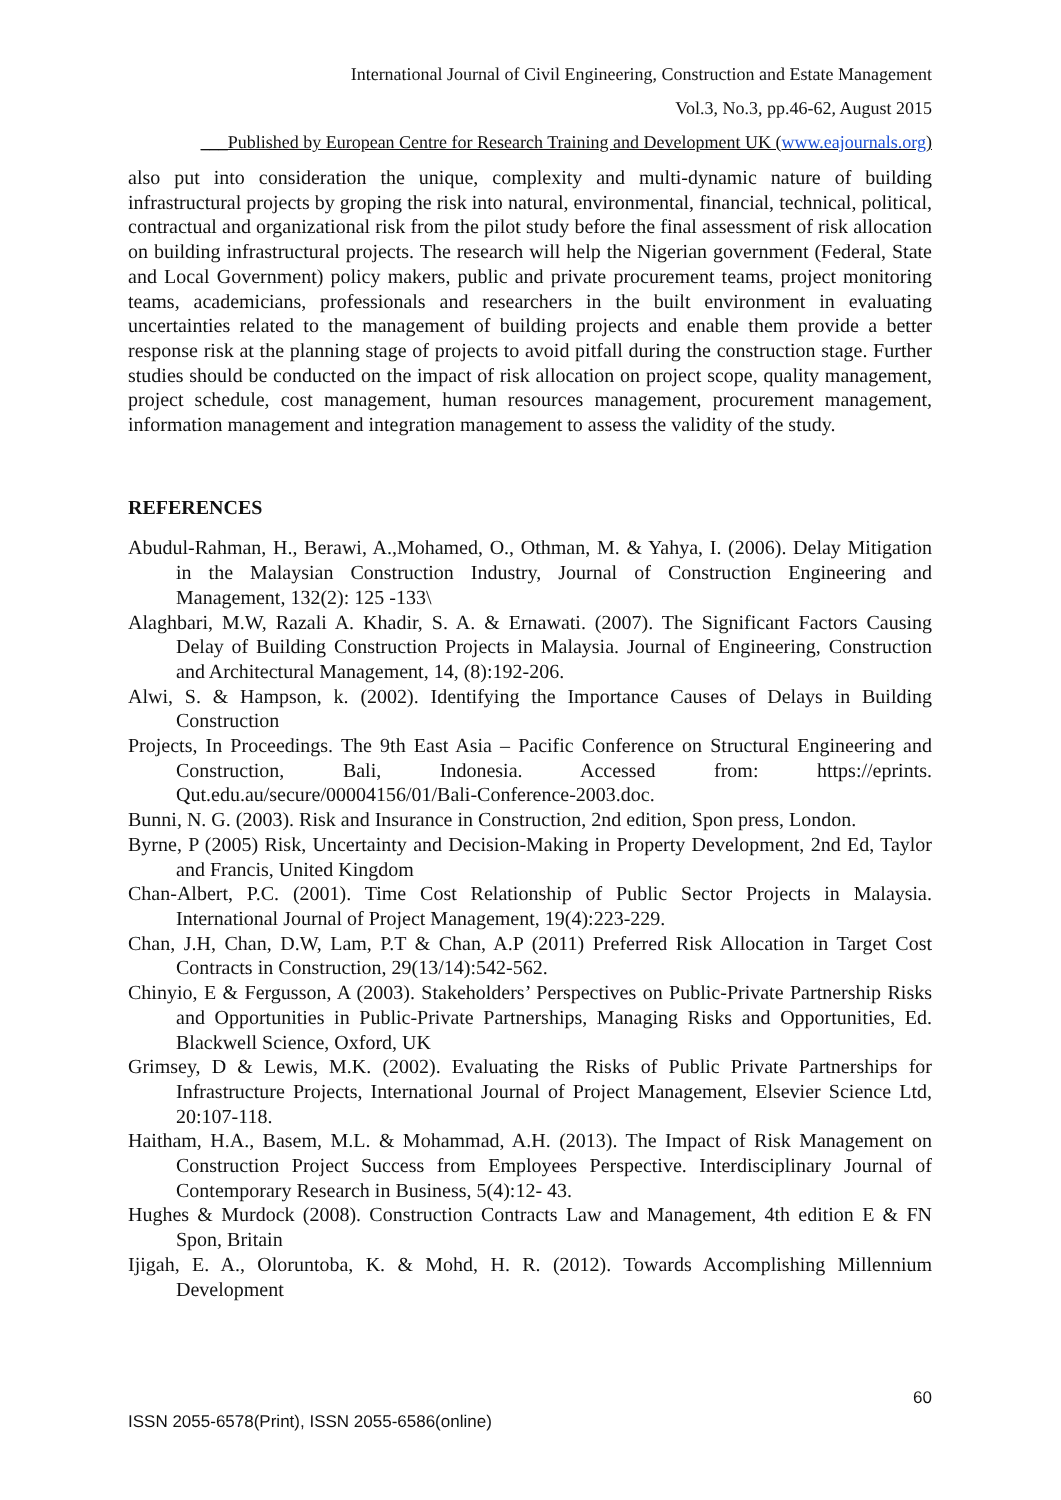International Journal of Civil Engineering, Construction and Estate Management
Vol.3, No.3, pp.46-62, August 2015
___Published by European Centre for Research Training and Development UK (www.eajournals.org)
also put into consideration the unique, complexity and multi-dynamic nature of building infrastructural projects by groping the risk into natural, environmental, financial, technical, political, contractual and organizational risk from the pilot study before the final assessment of risk allocation on building infrastructural projects. The research will help the Nigerian government (Federal, State and Local Government) policy makers, public and private procurement teams, project monitoring teams, academicians, professionals and researchers in the built environment in evaluating uncertainties related to the management of building projects and enable them provide a better response risk at the planning stage of projects to avoid pitfall during the construction stage. Further studies should be conducted on the impact of risk allocation on project scope, quality management, project schedule, cost management, human resources management, procurement management, information management and integration management to assess the validity of the study.
REFERENCES
Abudul-Rahman, H., Berawi, A.,Mohamed, O., Othman, M. & Yahya, I. (2006). Delay Mitigation in the Malaysian Construction Industry, Journal of Construction Engineering and Management, 132(2): 125 -133\
Alaghbari, M.W, Razali A. Khadir, S. A. & Ernawati. (2007). The Significant Factors Causing Delay of Building Construction Projects in Malaysia. Journal of Engineering, Construction and Architectural Management, 14, (8):192-206.
Alwi, S. & Hampson, k. (2002). Identifying the Importance Causes of Delays in Building Construction
Projects, In Proceedings. The 9th East Asia – Pacific Conference on Structural Engineering and Construction, Bali, Indonesia. Accessed from: https://eprints. Qut.edu.au/secure/00004156/01/Bali-Conference-2003.doc.
Bunni, N. G. (2003). Risk and Insurance in Construction, 2nd edition, Spon press, London.
Byrne, P (2005) Risk, Uncertainty and Decision-Making in Property Development, 2nd Ed, Taylor and Francis, United Kingdom
Chan-Albert, P.C. (2001). Time Cost Relationship of Public Sector Projects in Malaysia. International Journal of Project Management, 19(4):223-229.
Chan, J.H, Chan, D.W, Lam, P.T & Chan, A.P (2011) Preferred Risk Allocation in Target Cost Contracts in Construction, 29(13/14):542-562.
Chinyio, E & Fergusson, A (2003). Stakeholders’ Perspectives on Public-Private Partnership Risks and Opportunities in Public-Private Partnerships, Managing Risks and Opportunities, Ed. Blackwell Science, Oxford, UK
Grimsey, D & Lewis, M.K. (2002). Evaluating the Risks of Public Private Partnerships for Infrastructure Projects, International Journal of Project Management, Elsevier Science Ltd, 20:107-118.
Haitham, H.A., Basem, M.L. & Mohammad, A.H. (2013). The Impact of Risk Management on Construction Project Success from Employees Perspective. Interdisciplinary Journal of Contemporary Research in Business, 5(4):12- 43.
Hughes & Murdock (2008). Construction Contracts Law and Management, 4th edition E & FN Spon, Britain
Ijigah, E. A., Oloruntoba, K. & Mohd, H. R. (2012). Towards Accomplishing Millennium Development
60
ISSN 2055-6578(Print), ISSN 2055-6586(online)